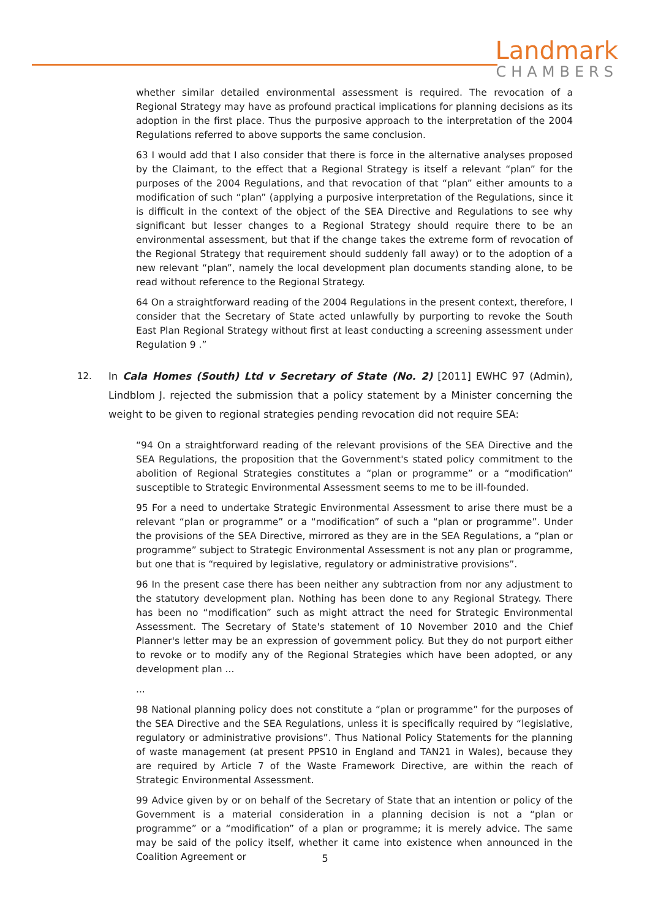Landmark
CHAMBERS
whether similar detailed environmental assessment is required. The revocation of a Regional Strategy may have as profound practical implications for planning decisions as its adoption in the first place. Thus the purposive approach to the interpretation of the 2004 Regulations referred to above supports the same conclusion.
63 I would add that I also consider that there is force in the alternative analyses proposed by the Claimant, to the effect that a Regional Strategy is itself a relevant “plan” for the purposes of the 2004 Regulations, and that revocation of that “plan” either amounts to a modification of such “plan” (applying a purposive interpretation of the Regulations, since it is difficult in the context of the object of the SEA Directive and Regulations to see why significant but lesser changes to a Regional Strategy should require there to be an environmental assessment, but that if the change takes the extreme form of revocation of the Regional Strategy that requirement should suddenly fall away) or to the adoption of a new relevant “plan”, namely the local development plan documents standing alone, to be read without reference to the Regional Strategy.
64 On a straightforward reading of the 2004 Regulations in the present context, therefore, I consider that the Secretary of State acted unlawfully by purporting to revoke the South East Plan Regional Strategy without first at least conducting a screening assessment under Regulation 9 .”
12. In Cala Homes (South) Ltd v Secretary of State (No. 2) [2011] EWHC 97 (Admin), Lindblom J. rejected the submission that a policy statement by a Minister concerning the weight to be given to regional strategies pending revocation did not require SEA:
“94 On a straightforward reading of the relevant provisions of the SEA Directive and the SEA Regulations, the proposition that the Government's stated policy commitment to the abolition of Regional Strategies constitutes a “plan or programme” or a “modification” susceptible to Strategic Environmental Assessment seems to me to be ill-founded.
95 For a need to undertake Strategic Environmental Assessment to arise there must be a relevant “plan or programme” or a “modification” of such a “plan or programme”. Under the provisions of the SEA Directive, mirrored as they are in the SEA Regulations, a “plan or programme” subject to Strategic Environmental Assessment is not any plan or programme, but one that is “required by legislative, regulatory or administrative provisions”.
96 In the present case there has been neither any subtraction from nor any adjustment to the statutory development plan. Nothing has been done to any Regional Strategy. There has been no “modification” such as might attract the need for Strategic Environmental Assessment. The Secretary of State's statement of 10 November 2010 and the Chief Planner's letter may be an expression of government policy. But they do not purport either to revoke or to modify any of the Regional Strategies which have been adopted, or any development plan ...
...
98 National planning policy does not constitute a “plan or programme” for the purposes of the SEA Directive and the SEA Regulations, unless it is specifically required by “legislative, regulatory or administrative provisions”. Thus National Policy Statements for the planning of waste management (at present PPS10 in England and TAN21 in Wales), because they are required by Article 7 of the Waste Framework Directive, are within the reach of Strategic Environmental Assessment.
99 Advice given by or on behalf of the Secretary of State that an intention or policy of the Government is a material consideration in a planning decision is not a “plan or programme” or a “modification” of a plan or programme; it is merely advice. The same may be said of the policy itself, whether it came into existence when announced in the Coalition Agreement or
5